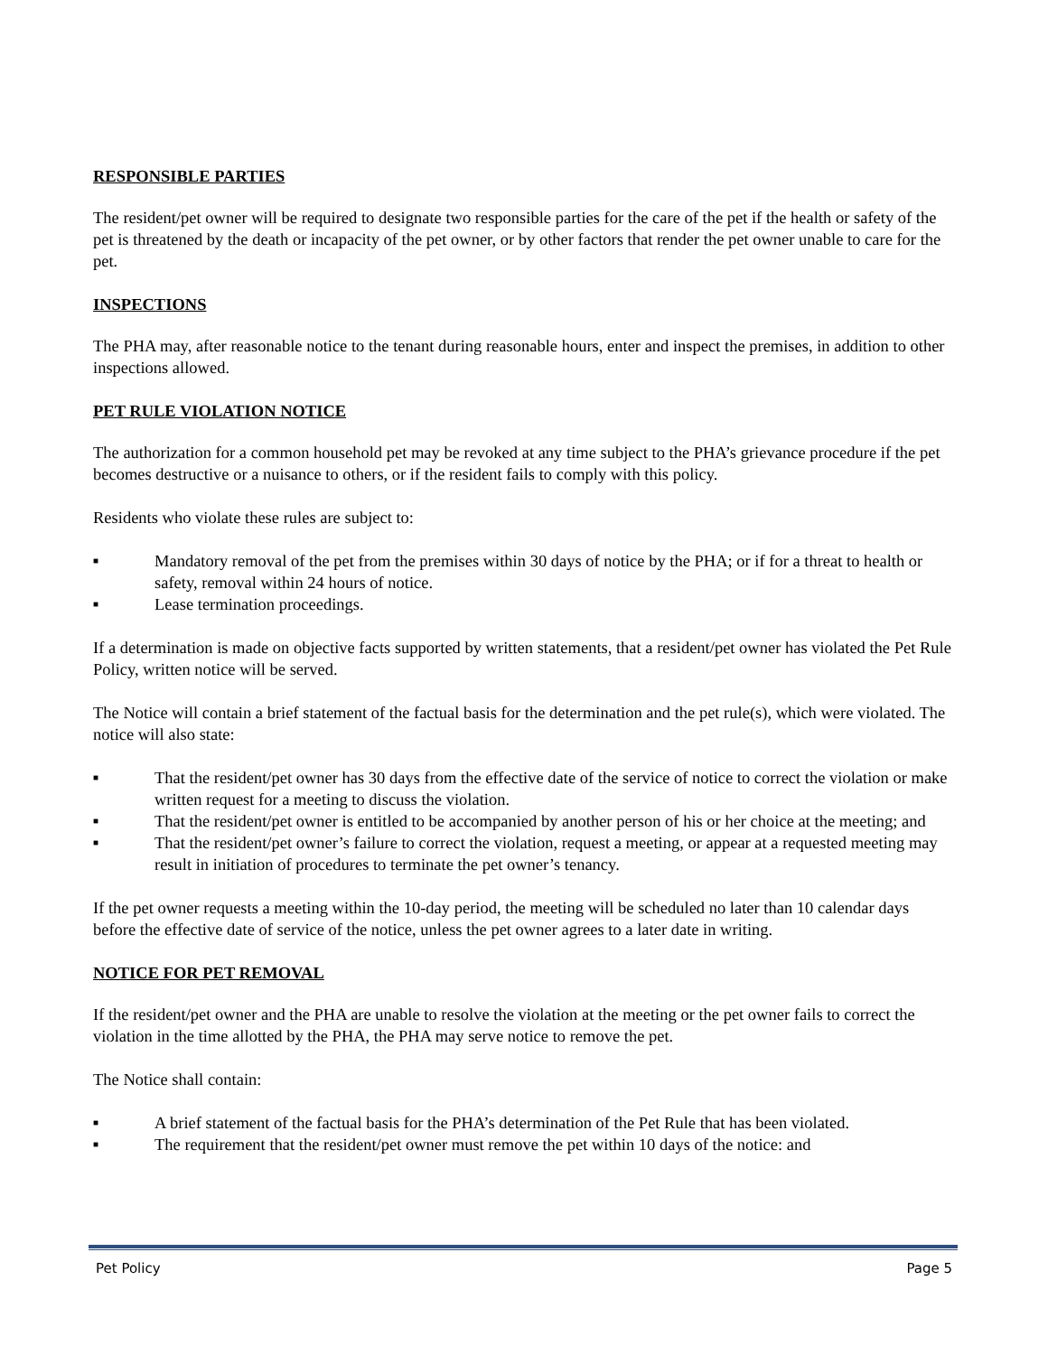RESPONSIBLE PARTIES
The resident/pet owner will be required to designate two responsible parties for the care of the pet if the health or safety of the pet is threatened by the death or incapacity of the pet owner, or by other factors that render the pet owner unable to care for the pet.
INSPECTIONS
The PHA may, after reasonable notice to the tenant during reasonable hours, enter and inspect the premises, in addition to other inspections allowed.
PET RULE VIOLATION NOTICE
The authorization for a common household pet may be revoked at any time subject to the PHA’s grievance procedure if the pet becomes destructive or a nuisance to others, or if the resident fails to comply with this policy.
Residents who violate these rules are subject to:
■ Mandatory removal of the pet from the premises within 30 days of notice by the PHA; or if for a threat to health or safety, removal within 24 hours of notice.
■ Lease termination proceedings.
If a determination is made on objective facts supported by written statements, that a resident/pet owner has violated the Pet Rule Policy, written notice will be served.
The Notice will contain a brief statement of the factual basis for the determination and the pet rule(s), which were violated. The notice will also state:
■ That the resident/pet owner has 30 days from the effective date of the service of notice to correct the violation or make written request for a meeting to discuss the violation.
■ That the resident/pet owner is entitled to be accompanied by another person of his or her choice at the meeting; and
■ That the resident/pet owner’s failure to correct the violation, request a meeting, or appear at a requested meeting may result in initiation of procedures to terminate the pet owner’s tenancy.
If the pet owner requests a meeting within the 10-day period, the meeting will be scheduled no later than 10 calendar days before the effective date of service of the notice, unless the pet owner agrees to a later date in writing.
NOTICE FOR PET REMOVAL
If the resident/pet owner and the PHA are unable to resolve the violation at the meeting or the pet owner fails to correct the violation in the time allotted by the PHA, the PHA may serve notice to remove the pet.
The Notice shall contain:
■ A brief statement of the factual basis for the PHA’s determination of the Pet Rule that has been violated.
■ The requirement that the resident/pet owner must remove the pet within 10 days of the notice: and
Pet Policy Page 5